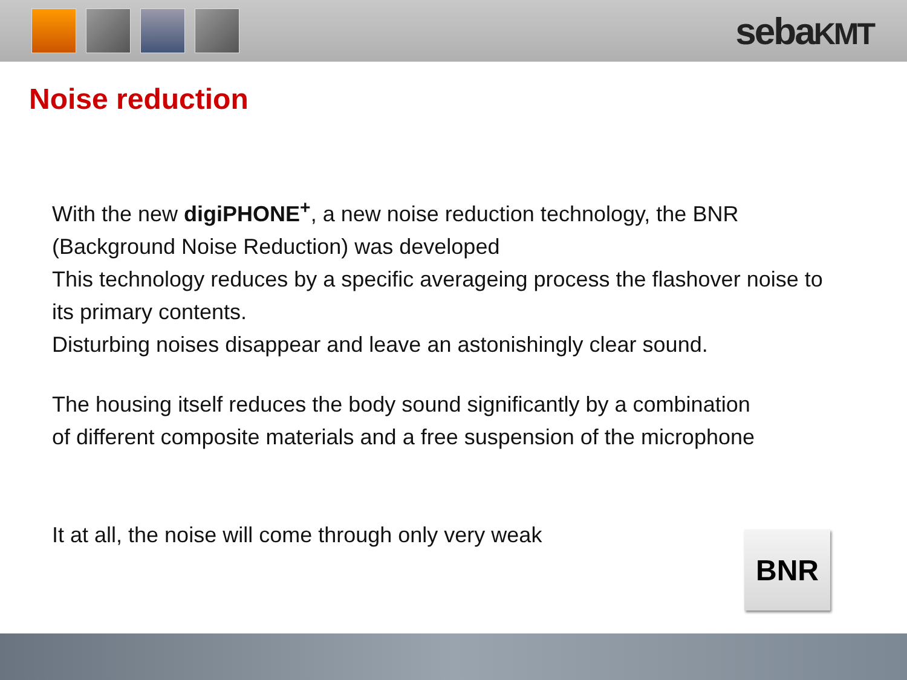sebaKMT
Noise reduction
With the new digiPHONE<sup>+</sup>, a new noise reduction technology, the BNR
(Background Noise Reduction) was developed
This technology reduces by a specific averageing process the flashover noise to
its primary contents.
Disturbing noises disappear and leave an astonishingly clear sound.
The housing itself reduces the body sound significantly by a combination
of different composite materials and a free suspension of the microphone
It at all, the noise will come through only very weak
BNR